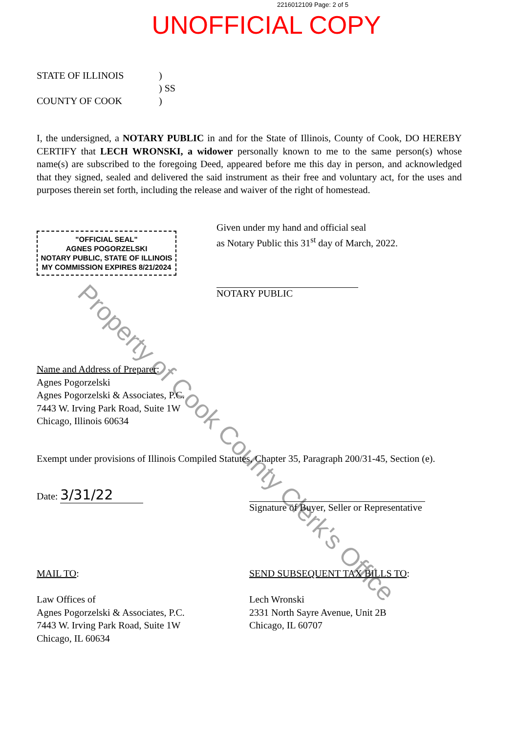2216012109 Page: 2 of 5
UNOFFICIAL COPY
STATE OF ILLINOIS
COUNTY OF COOK
)
) SS
)
I, the undersigned, a NOTARY PUBLIC in and for the State of Illinois, County of Cook, DO HEREBY CERTIFY that LECH WRONSKI, a widower personally known to me to the same person(s) whose name(s) are subscribed to the foregoing Deed, appeared before me this day in person, and acknowledged that they signed, sealed and delivered the said instrument as their free and voluntary act, for the uses and purposes therein set forth, including the release and waiver of the right of homestead.
"OFFICIAL SEAL"
AGNES POGORZELSKI
NOTARY PUBLIC, STATE OF ILLINOIS
MY COMMISSION EXPIRES 8/21/2024
Given under my hand and official seal
as Notary Public this 31<sup>st</sup> day of March, 2022.
NOTARY PUBLIC
Name and Address of Preparer:
Agnes Pogorzelski
Agnes Pogorzelski & Associates, P.C.
7443 W. Irving Park Road, Suite 1W
Chicago, Illinois 60634
Exempt under provisions of Illinois Compiled Statutes, Chapter 35, Paragraph 200/31-45, Section (e).
Date: 3/31/22
Signature of Buyer, Seller or Representative
MAIL TO:
Law Offices of
Agnes Pogorzelski & Associates, P.C.
7443 W. Irving Park Road, Suite 1W
Chicago, IL 60634
SEND SUBSEQUENT TAX BILLS TO:
Lech Wronski
2331 North Sayre Avenue, Unit 2B
Chicago, IL 60707
Property of Cook County Clerk's Office